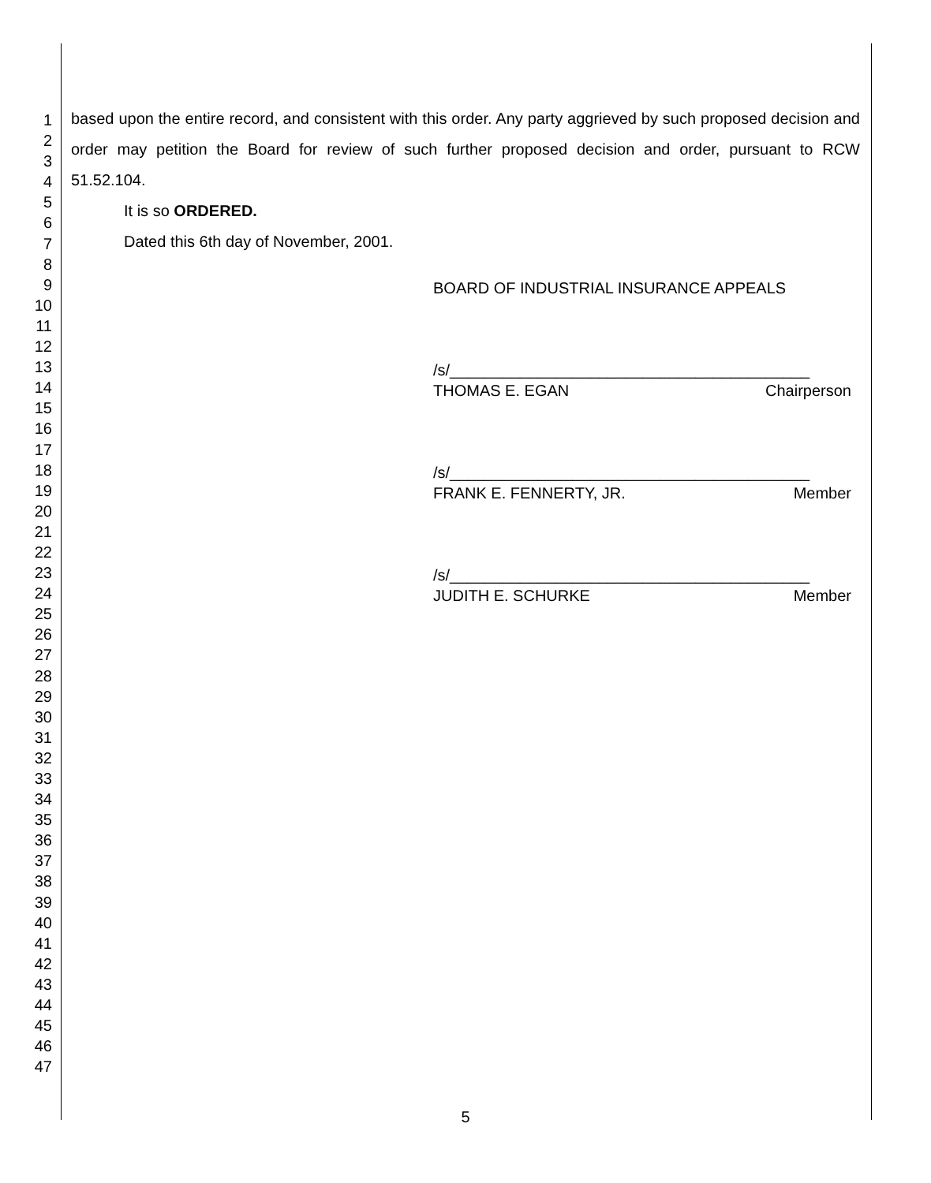1
2
3
4
5
6
7
8
9
10
11
12
13
14
15
16
17
18
19
20
21
22
23
24
25
26
27
28
29
30
31
32
33
34
35
36
37
38
39
40
41
42
43
44
45
46
47
based upon the entire record, and consistent with this order. Any party aggrieved by such proposed decision and order may petition the Board for review of such further proposed decision and order, pursuant to RCW 51.52.104.
It is so ORDERED.
Dated this 6th day of November, 2001.
BOARD OF INDUSTRIAL INSURANCE APPEALS
/s/_________________________________________
THOMAS E. EGAN Chairperson
/s/_________________________________________
FRANK E. FENNERTY, JR. Member
/s/_________________________________________
JUDITH E. SCHURKE Member
5